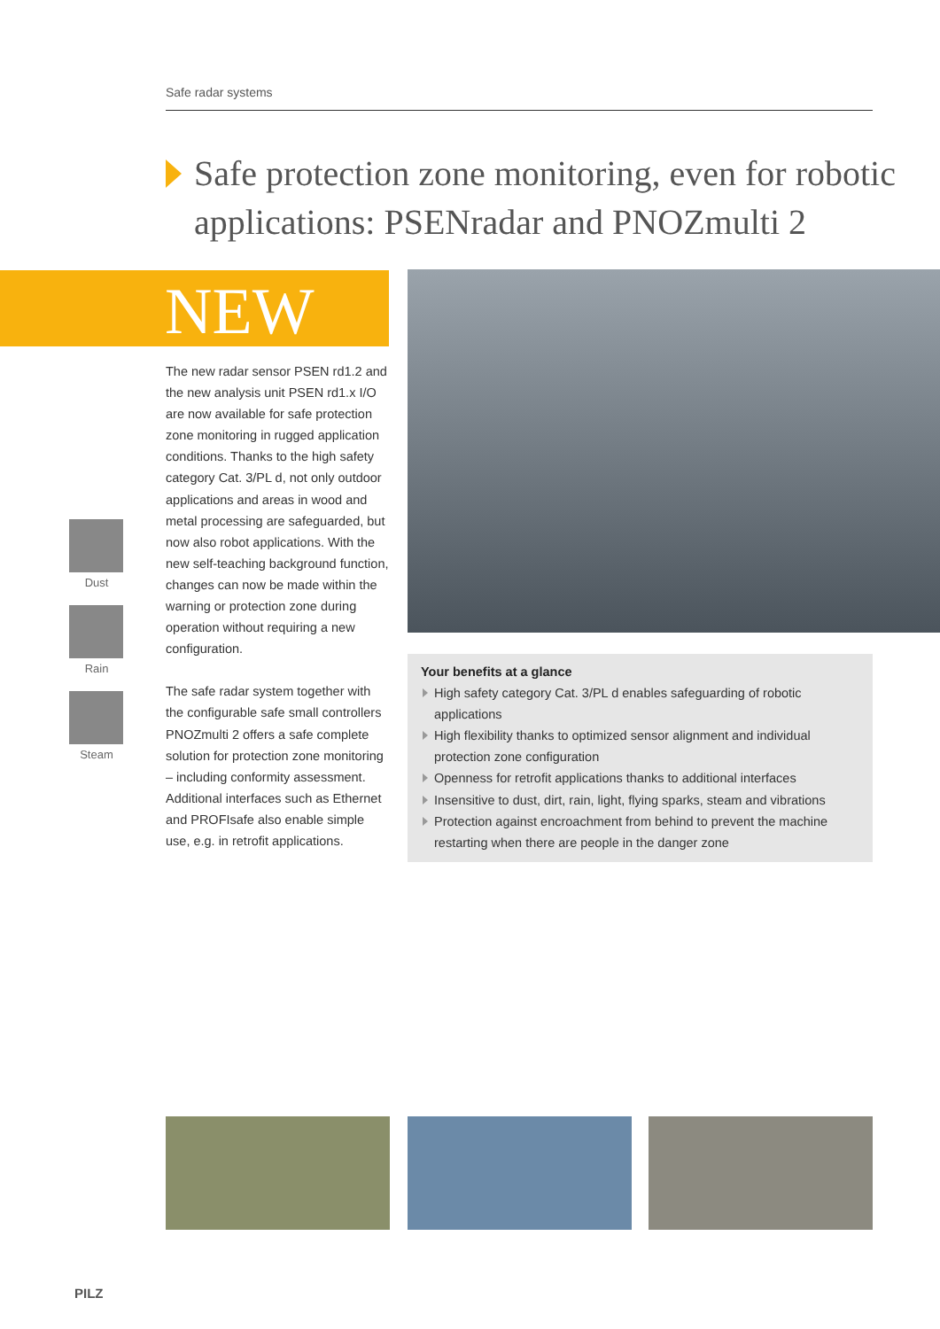Safe radar systems
Safe protection zone monitoring, even for robotic applications: PSENradar and PNOZmulti 2
NEW
The new radar sensor PSEN rd1.2 and the new analysis unit PSEN rd1.x I/O are now available for safe protection zone monitoring in rugged application conditions. Thanks to the high safety category Cat. 3/PL d, not only outdoor applications and areas in wood and metal processing are safeguarded, but now also robot applications. With the new self-teaching background function, changes can now be made within the warning or protection zone during operation without requiring a new configuration.
The safe radar system together with the configurable safe small controllers PNOZmulti 2 offers a safe complete solution for protection zone monitoring – including conformity assessment. Additional interfaces such as Ethernet and PROFIsafe also enable simple use, e.g. in retrofit applications.
Dust
Rain
Steam
Your benefits at a glance
High safety category Cat. 3/PL d enables safeguarding of robotic applications
High flexibility thanks to optimized sensor alignment and individual protection zone configuration
Openness for retrofit applications thanks to additional interfaces
Insensitive to dust, dirt, rain, light, flying sparks, steam and vibrations
Protection against encroachment from behind to prevent the machine restarting when there are people in the danger zone
PILZ